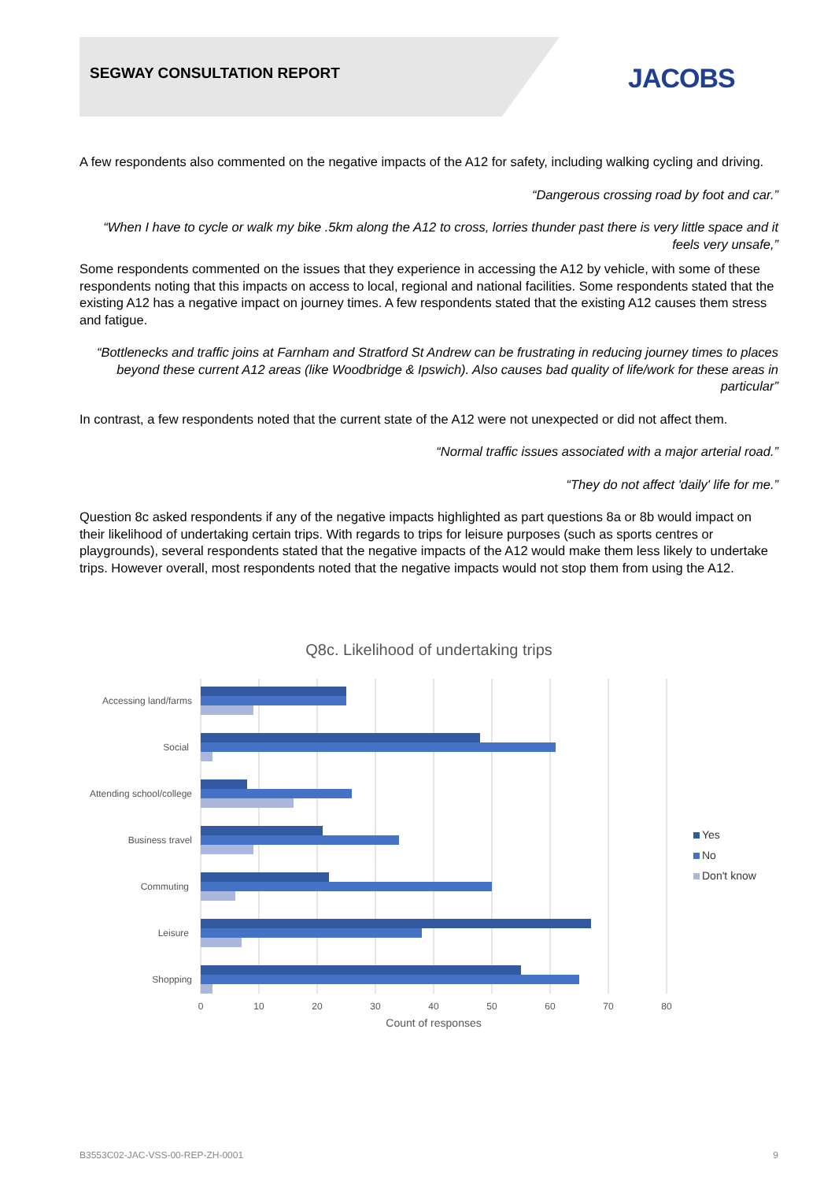SEGWAY CONSULTATION REPORT JACOBS
A few respondents also commented on the negative impacts of the A12 for safety, including walking cycling and driving.
“Dangerous crossing road by foot and car.”
“When I have to cycle or walk my bike .5km along the A12 to cross, lorries thunder past there is very little space and it feels very unsafe,”
Some respondents commented on the issues that they experience in accessing the A12 by vehicle, with some of these respondents noting that this impacts on access to local, regional and national facilities. Some respondents stated that the existing A12 has a negative impact on journey times. A few respondents stated that the existing A12 causes them stress and fatigue.
“Bottlenecks and traffic joins at Farnham and Stratford St Andrew can be frustrating in reducing journey times to places beyond these current A12 areas (like Woodbridge & Ipswich). Also causes bad quality of life/work for these areas in particular”
In contrast, a few respondents noted that the current state of the A12 were not unexpected or did not affect them.
“Normal traffic issues associated with a major arterial road.”
“They do not affect 'daily' life for me.”
Question 8c asked respondents if any of the negative impacts highlighted as part questions 8a or 8b would impact on their likelihood of undertaking certain trips. With regards to trips for leisure purposes (such as sports centres or playgrounds), several respondents stated that the negative impacts of the A12 would make them less likely to undertake trips. However overall, most respondents noted that the negative impacts would not stop them from using the A12.
Q8c. Likelihood of undertaking trips
Accessing land/farms
Social
Attending school/college
Business travel
Commuting
Leisure
Shopping
0
10
20
30
40
50
60
70
80
Count of responses
Yes
No
Don't know
B3553C02-JAC-VSS-00-REP-ZH-0001 9